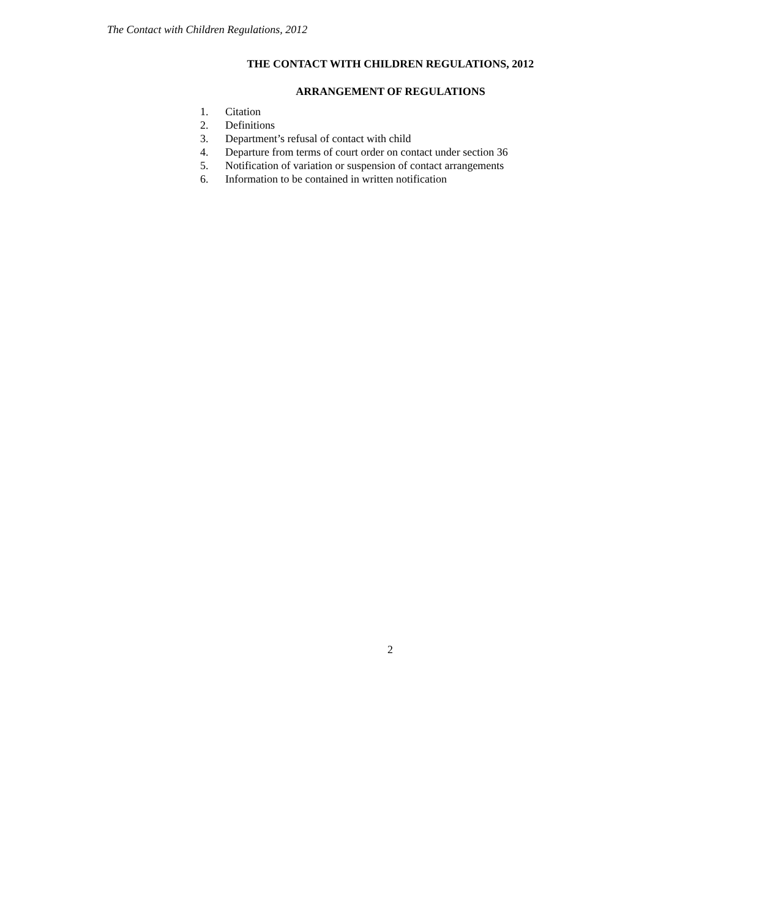The Contact with Children Regulations, 2012
THE CONTACT WITH CHILDREN REGULATIONS, 2012
ARRANGEMENT OF REGULATIONS
1. Citation
2. Definitions
3. Department’s refusal of contact with child
4. Departure from terms of court order on contact under section 36
5. Notification of variation or suspension of contact arrangements
6. Information to be contained in written notification
2